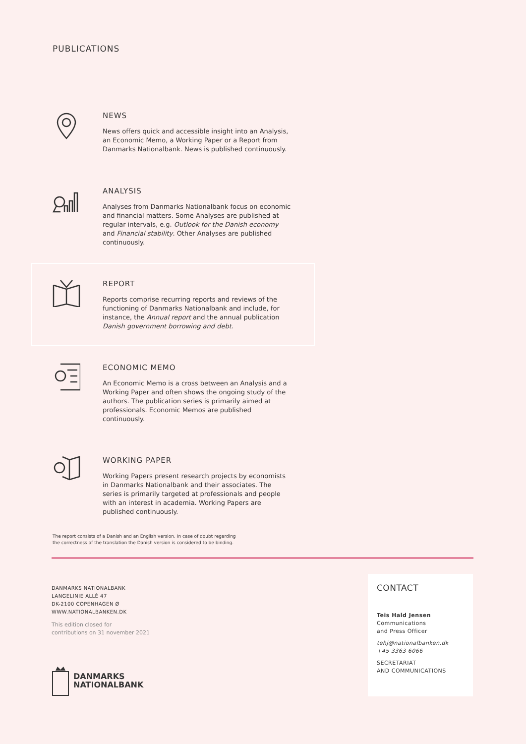PUBLICATIONS
NEWS
News offers quick and accessible insight into an Analysis, an Economic Memo, a Working Paper or a Report from Danmarks Nationalbank. News is published continuously.
ANALYSIS
Analyses from Danmarks Nationalbank focus on economic and financial matters. Some Analyses are published at regular intervals, e.g. Outlook for the Danish economy and Financial stability. Other Analyses are published continuously.
REPORT
Reports comprise recurring reports and reviews of the functioning of Danmarks Nationalbank and include, for instance, the Annual report and the annual publication Danish government borrowing and debt.
ECONOMIC MEMO
An Economic Memo is a cross between an Analysis and a Working Paper and often shows the ongoing study of the authors. The publication series is primarily aimed at professionals. Economic Memos are published continuously.
WORKING PAPER
Working Papers present research projects by economists in Danmarks Nationalbank and their associates. The series is primarily targeted at professionals and people with an interest in academia. Working Papers are published continuously.
The report consists of a Danish and an English version. In case of doubt regarding
the correctness of the translation the Danish version is considered to be binding.
DANMARKS NATIONALBANK
LANGELINIE ALLÉ 47
DK-2100 COPENHAGEN Ø
WWW.NATIONALBANKEN.DK
This edition closed for
contributions on 31 november 2021
DANMARKS
NATIONALBANK
CONTACT
Teis Hald Jensen
Communications
and Press Officer
tehj@nationalbanken.dk
+45 3363 6066
SECRETARIAT
AND COMMUNICATIONS